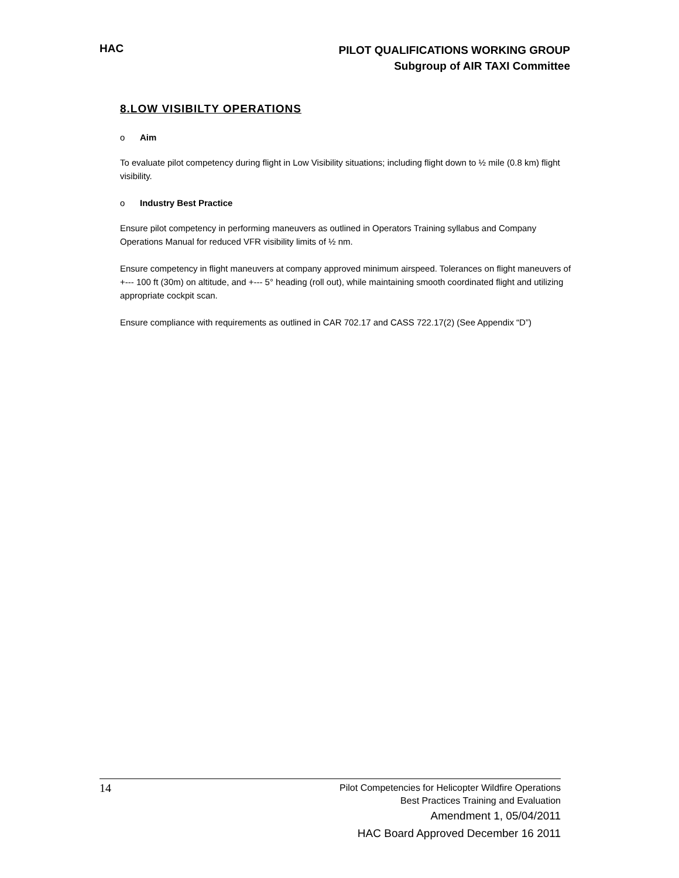HAC
PILOT QUALIFICATIONS WORKING GROUP
Subgroup of AIR TAXI Committee
8.LOW VISIBILTY OPERATIONS
o Aim
To evaluate pilot competency during flight in Low Visibility situations; including flight down to ½ mile (0.8 km) flight visibility.
o Industry Best Practice
Ensure pilot competency in performing maneuvers as outlined in Operators Training syllabus and Company Operations Manual for reduced VFR visibility limits of ½ nm.
Ensure competency in flight maneuvers at company approved minimum airspeed. Tolerances on flight maneuvers of +--- 100 ft (30m) on altitude, and +--- 5° heading (roll out), while maintaining smooth coordinated flight and utilizing appropriate cockpit scan.
Ensure compliance with requirements as outlined in CAR 702.17 and CASS 722.17(2) (See Appendix “D”)
14
Pilot Competencies for Helicopter Wildfire Operations
Best Practices Training and Evaluation
Amendment 1, 05/04/2011
HAC Board Approved December 16 2011